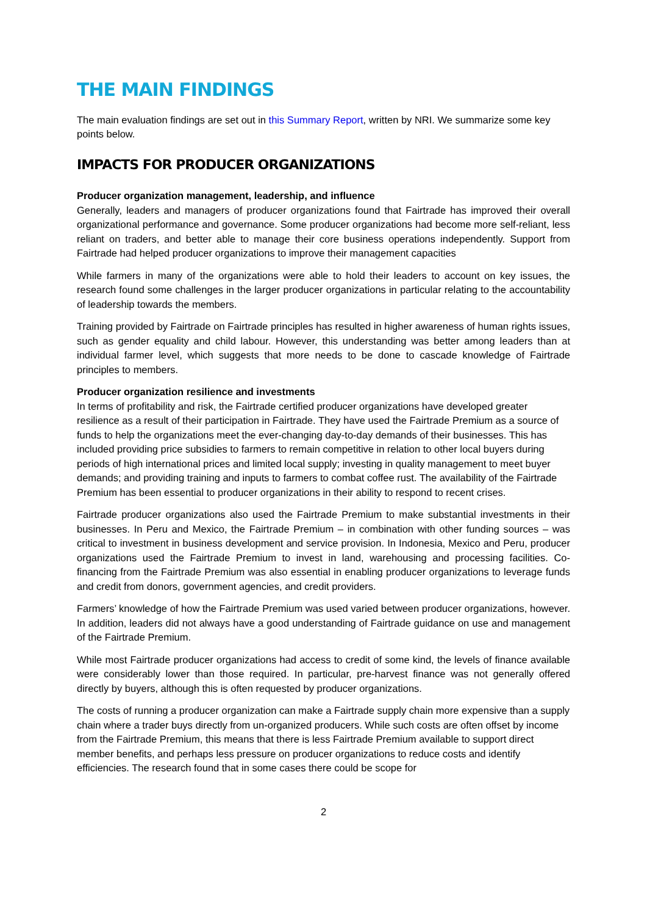THE MAIN FINDINGS
The main evaluation findings are set out in this Summary Report, written by NRI. We summarize some key points below.
IMPACTS FOR PRODUCER ORGANIZATIONS
Producer organization management, leadership, and influence
Generally, leaders and managers of producer organizations found that Fairtrade has improved their overall organizational performance and governance. Some producer organizations had become more self-reliant, less reliant on traders, and better able to manage their core business operations independently. Support from Fairtrade had helped producer organizations to improve their management capacities
While farmers in many of the organizations were able to hold their leaders to account on key issues, the research found some challenges in the larger producer organizations in particular relating to the accountability of leadership towards the members.
Training provided by Fairtrade on Fairtrade principles has resulted in higher awareness of human rights issues, such as gender equality and child labour. However, this understanding was better among leaders than at individual farmer level, which suggests that more needs to be done to cascade knowledge of Fairtrade principles to members.
Producer organization resilience and investments
In terms of profitability and risk, the Fairtrade certified producer organizations have developed greater resilience as a result of their participation in Fairtrade. They have used the Fairtrade Premium as a source of funds to help the organizations meet the ever-changing day-to-day demands of their businesses. This has included providing price subsidies to farmers to remain competitive in relation to other local buyers during periods of high international prices and limited local supply; investing in quality management to meet buyer demands; and providing training and inputs to farmers to combat coffee rust. The availability of the Fairtrade Premium has been essential to producer organizations in their ability to respond to recent crises.
Fairtrade producer organizations also used the Fairtrade Premium to make substantial investments in their businesses. In Peru and Mexico, the Fairtrade Premium – in combination with other funding sources – was critical to investment in business development and service provision. In Indonesia, Mexico and Peru, producer organizations used the Fairtrade Premium to invest in land, warehousing and processing facilities. Co-financing from the Fairtrade Premium was also essential in enabling producer organizations to leverage funds and credit from donors, government agencies, and credit providers.
Farmers’ knowledge of how the Fairtrade Premium was used varied between producer organizations, however. In addition, leaders did not always have a good understanding of Fairtrade guidance on use and management of the Fairtrade Premium.
While most Fairtrade producer organizations had access to credit of some kind, the levels of finance available were considerably lower than those required. In particular, pre-harvest finance was not generally offered directly by buyers, although this is often requested by producer organizations.
The costs of running a producer organization can make a Fairtrade supply chain more expensive than a supply chain where a trader buys directly from un-organized producers. While such costs are often offset by income from the Fairtrade Premium, this means that there is less Fairtrade Premium available to support direct member benefits, and perhaps less pressure on producer organizations to reduce costs and identify efficiencies. The research found that in some cases there could be scope for
2